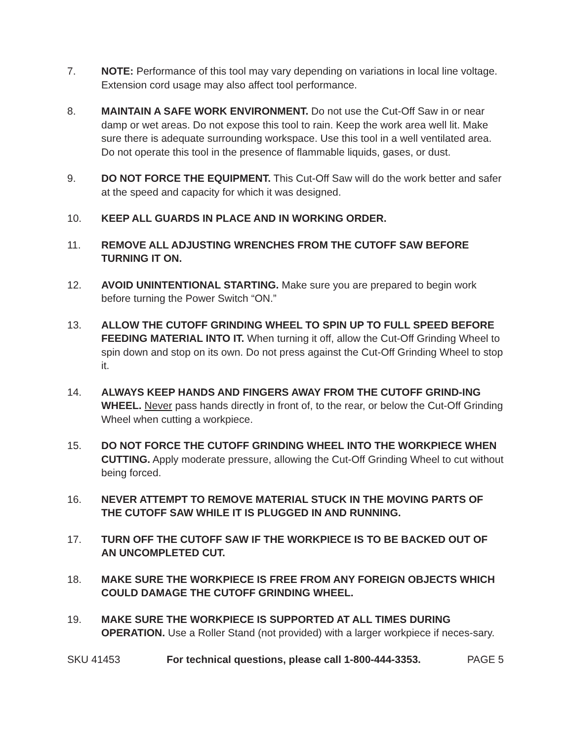7. NOTE: Performance of this tool may vary depending on variations in local line voltage. Extension cord usage may also affect tool performance.
8. MAINTAIN A SAFE WORK ENVIRONMENT. Do not use the Cut-Off Saw in or near damp or wet areas. Do not expose this tool to rain. Keep the work area well lit. Make sure there is adequate surrounding workspace. Use this tool in a well ventilated area. Do not operate this tool in the presence of flammable liquids, gases, or dust.
9. DO NOT FORCE THE EQUIPMENT. This Cut-Off Saw will do the work better and safer at the speed and capacity for which it was designed.
10. KEEP ALL GUARDS IN PLACE AND IN WORKING ORDER.
11. REMOVE ALL ADJUSTING WRENCHES FROM THE CUTOFF SAW BEFORE TURNING IT ON.
12. AVOID UNINTENTIONAL STARTING. Make sure you are prepared to begin work before turning the Power Switch “ON.”
13. ALLOW THE CUTOFF GRINDING WHEEL TO SPIN UP TO FULL SPEED BEFORE FEEDING MATERIAL INTO IT. When turning it off, allow the Cut-Off Grinding Wheel to spin down and stop on its own. Do not press against the Cut-Off Grinding Wheel to stop it.
14. ALWAYS KEEP HANDS AND FINGERS AWAY FROM THE CUTOFF GRIND-ING WHEEL. Never pass hands directly in front of, to the rear, or below the Cut-Off Grinding Wheel when cutting a workpiece.
15. DO NOT FORCE THE CUTOFF GRINDING WHEEL INTO THE WORKPIECE WHEN CUTTING. Apply moderate pressure, allowing the Cut-Off Grinding Wheel to cut without being forced.
16. NEVER ATTEMPT TO REMOVE MATERIAL STUCK IN THE MOVING PARTS OF THE CUTOFF SAW WHILE IT IS PLUGGED IN AND RUNNING.
17. TURN OFF THE CUTOFF SAW IF THE WORKPIECE IS TO BE BACKED OUT OF AN UNCOMPLETED CUT.
18. MAKE SURE THE WORKPIECE IS FREE FROM ANY FOREIGN OBJECTS WHICH COULD DAMAGE THE CUTOFF GRINDING WHEEL.
19. MAKE SURE THE WORKPIECE IS SUPPORTED AT ALL TIMES DURING OPERATION. Use a Roller Stand (not provided) with a larger workpiece if neces-sary.
SKU 41453 For technical questions, please call 1-800-444-3353. PAGE 5